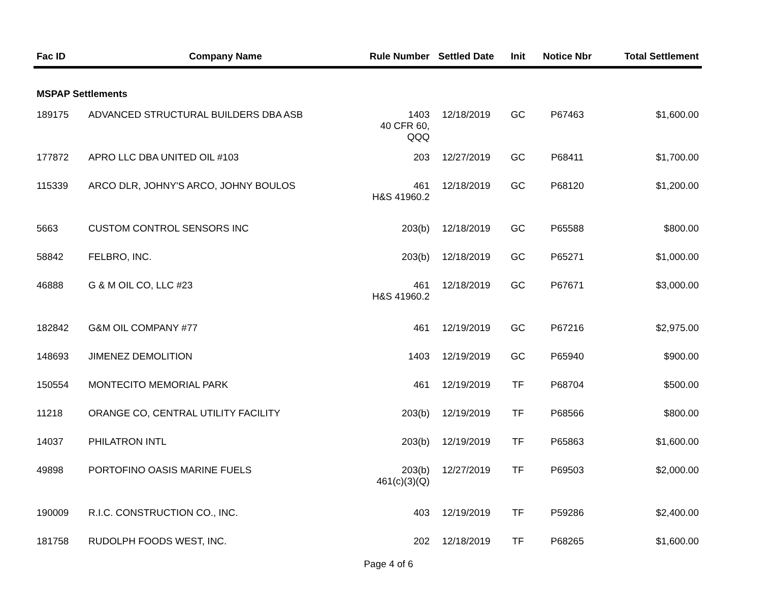| Fac ID | Company Name | Rule Number | Settled Date | Init | Notice Nbr | Total Settlement |
| --- | --- | --- | --- | --- | --- | --- |
| MSPAP Settlements | | | | | | |
| 189175 | ADVANCED STRUCTURAL BUILDERS DBA ASB | 1403 40 CFR 60, QQQ | 12/18/2019 | GC | P67463 | $1,600.00 |
| 177872 | APRO LLC DBA UNITED OIL #103 | 203 | 12/27/2019 | GC | P68411 | $1,700.00 |
| 115339 | ARCO DLR, JOHNY'S ARCO, JOHNY BOULOS | 461 H&S 41960.2 | 12/18/2019 | GC | P68120 | $1,200.00 |
| 5663 | CUSTOM CONTROL SENSORS INC | 203(b) | 12/18/2019 | GC | P65588 | $800.00 |
| 58842 | FELBRO, INC. | 203(b) | 12/18/2019 | GC | P65271 | $1,000.00 |
| 46888 | G & M OIL CO, LLC #23 | 461 H&S 41960.2 | 12/18/2019 | GC | P67671 | $3,000.00 |
| 182842 | G&M OIL COMPANY #77 | 461 | 12/19/2019 | GC | P67216 | $2,975.00 |
| 148693 | JIMENEZ DEMOLITION | 1403 | 12/19/2019 | GC | P65940 | $900.00 |
| 150554 | MONTECITO MEMORIAL PARK | 461 | 12/19/2019 | TF | P68704 | $500.00 |
| 11218 | ORANGE CO, CENTRAL UTILITY FACILITY | 203(b) | 12/19/2019 | TF | P68566 | $800.00 |
| 14037 | PHILATRON INTL | 203(b) | 12/19/2019 | TF | P65863 | $1,600.00 |
| 49898 | PORTOFINO OASIS MARINE FUELS | 203(b) 461(c)(3)(Q) | 12/27/2019 | TF | P69503 | $2,000.00 |
| 190009 | R.I.C. CONSTRUCTION CO., INC. | 403 | 12/19/2019 | TF | P59286 | $2,400.00 |
| 181758 | RUDOLPH FOODS WEST, INC. | 202 | 12/18/2019 | TF | P68265 | $1,600.00 |
Page 4 of 6